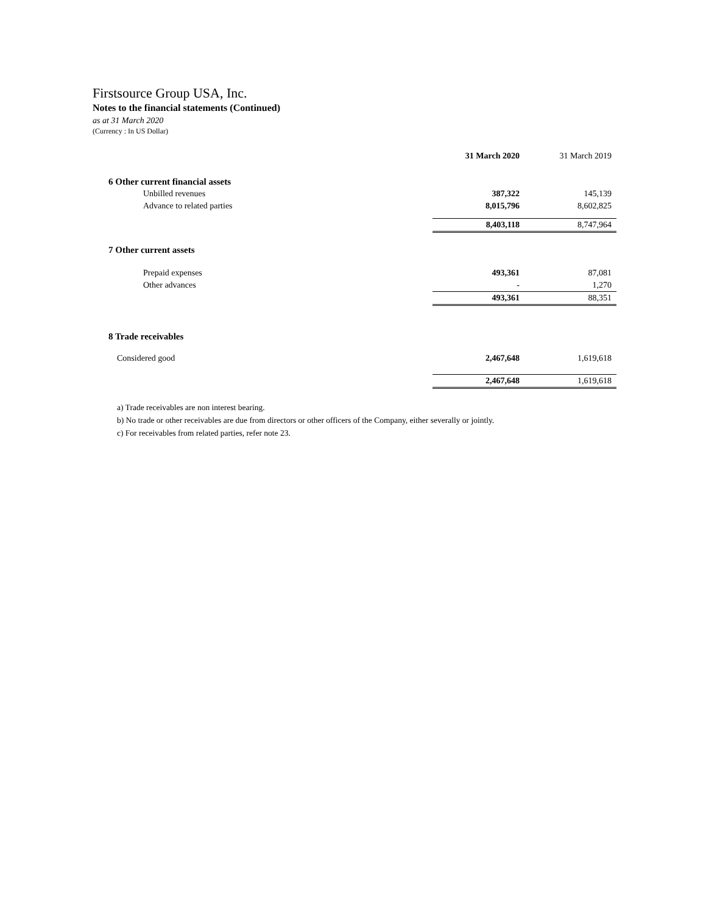Firstsource Group USA, Inc.
Notes to the financial statements (Continued)
as at 31 March 2020
(Currency : In US Dollar)
| | | 31 March 2020 | 31 March 2019 |
| 6 Other current financial assets | | | |
| Unbilled revenues | | 387,322 | 145,139 |
| Advance to related parties | | 8,015,796 | 8,602,825 |
| | | 8,403,118 | 8,747,964 |
| 7 Other current assets | | | |
| Prepaid expenses | | 493,361 | 87,081 |
| Other advances | | - | 1,270 |
| | | 493,361 | 88,351 |
| 8 Trade receivables | | | |
| Considered good | | 2,467,648 | 1,619,618 |
| | | 2,467,648 | 1,619,618 |
a) Trade receivables are non interest bearing.
b) No trade or other receivables are due from directors or other officers of the Company, either severally or jointly.
c) For receivables from related parties, refer note 23.